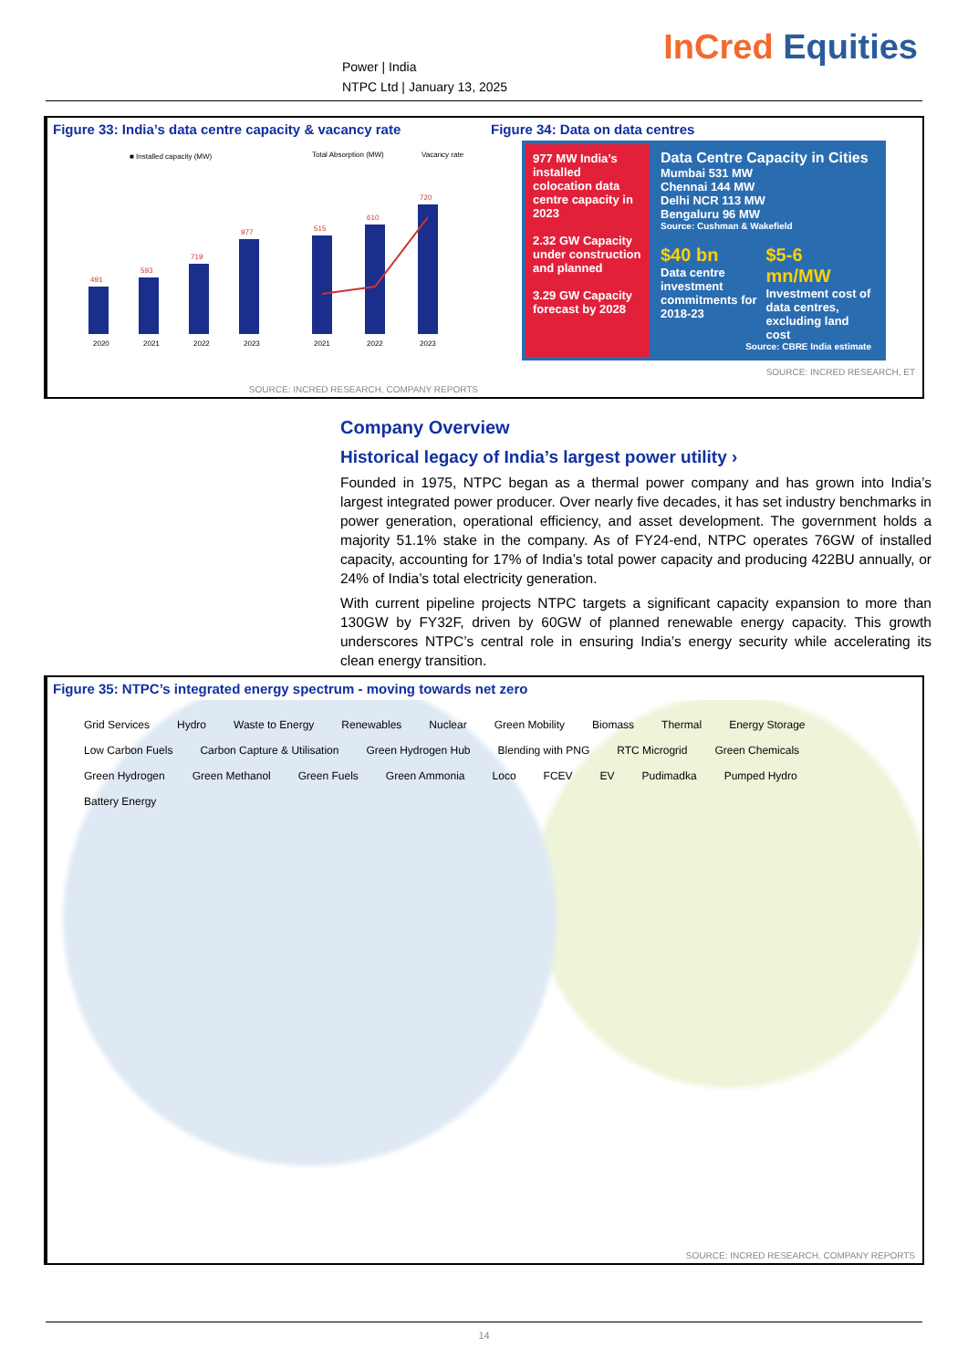InCred Equities
Power | India
NTPC Ltd | January 13, 2025
Figure 33: India’s data centre capacity & vacancy rate
■ Installed capacity (MW)
Total Absorption (MW)
Vacancy rate
491
593
719
977
515
610
720
2020
2021
2022
2023
2021
2022
2023
SOURCE: INCRED RESEARCH, COMPANY REPORTS
Figure 34: Data on data centres
977 MW India’s installed colocation data centre capacity in 2023
2.32 GW Capacity under construction and planned
3.29 GW Capacity forecast by 2028
Data Centre Capacity in Cities
Mumbai 531 MW
Chennai 144 MW
Delhi NCR 113 MW
Bengaluru 96 MW
Source: Cushman & Wakefield
$40 bn
Data centre investment commitments for 2018-23
$5-6 mn/MW
Investment cost of data centres, excluding land cost
Source: CBRE India estimate
SOURCE: INCRED RESEARCH, ET
Company Overview
Historical legacy of India’s largest power utility ›
Founded in 1975, NTPC began as a thermal power company and has grown into India’s largest integrated power producer. Over nearly five decades, it has set industry benchmarks in power generation, operational efficiency, and asset development. The government holds a majority 51.1% stake in the company. As of FY24-end, NTPC operates 76GW of installed capacity, accounting for 17% of India’s total power capacity and producing 422BU annually, or 24% of India’s total electricity generation.
With current pipeline projects NTPC targets a significant capacity expansion to more than 130GW by FY32F, driven by 60GW of planned renewable energy capacity. This growth underscores NTPC’s central role in ensuring India’s energy security while accelerating its clean energy transition.
Figure 35: NTPC’s integrated energy spectrum - moving towards net zero
Grid Services Hydro Waste to Energy Renewables Nuclear Green Mobility Biomass Thermal Energy Storage Low Carbon Fuels Carbon Capture & Utilisation Green Hydrogen Hub Blending with PNG RTC Microgrid Green Chemicals Green Hydrogen Green Methanol Green Fuels Green Ammonia Loco FCEV EV Pudimadka Pumped Hydro Battery Energy
SOURCE: INCRED RESEARCH, COMPANY REPORTS
14